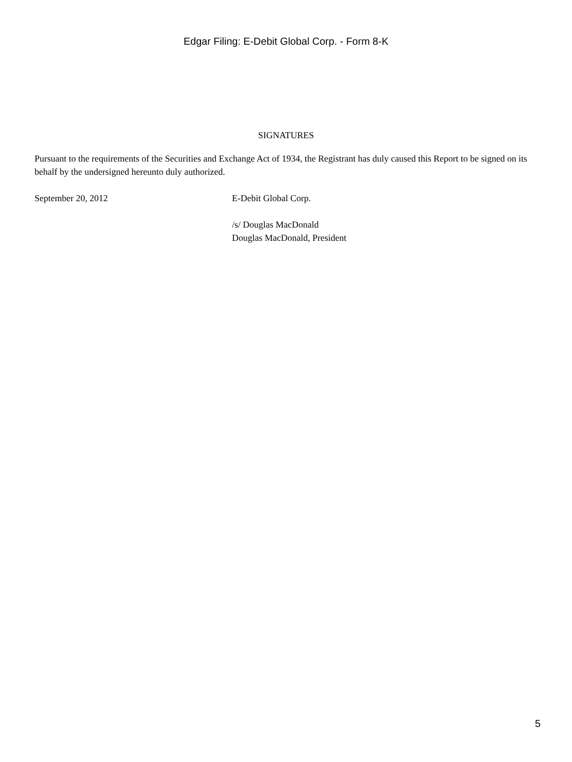Edgar Filing: E-Debit Global Corp. - Form 8-K
SIGNATURES
Pursuant to the requirements of the Securities and Exchange Act of 1934, the Registrant has duly caused this Report to be signed on its behalf by the undersigned hereunto duly authorized.
September 20, 2012 E-Debit Global Corp.
/s/ Douglas MacDonald
Douglas MacDonald, President
5